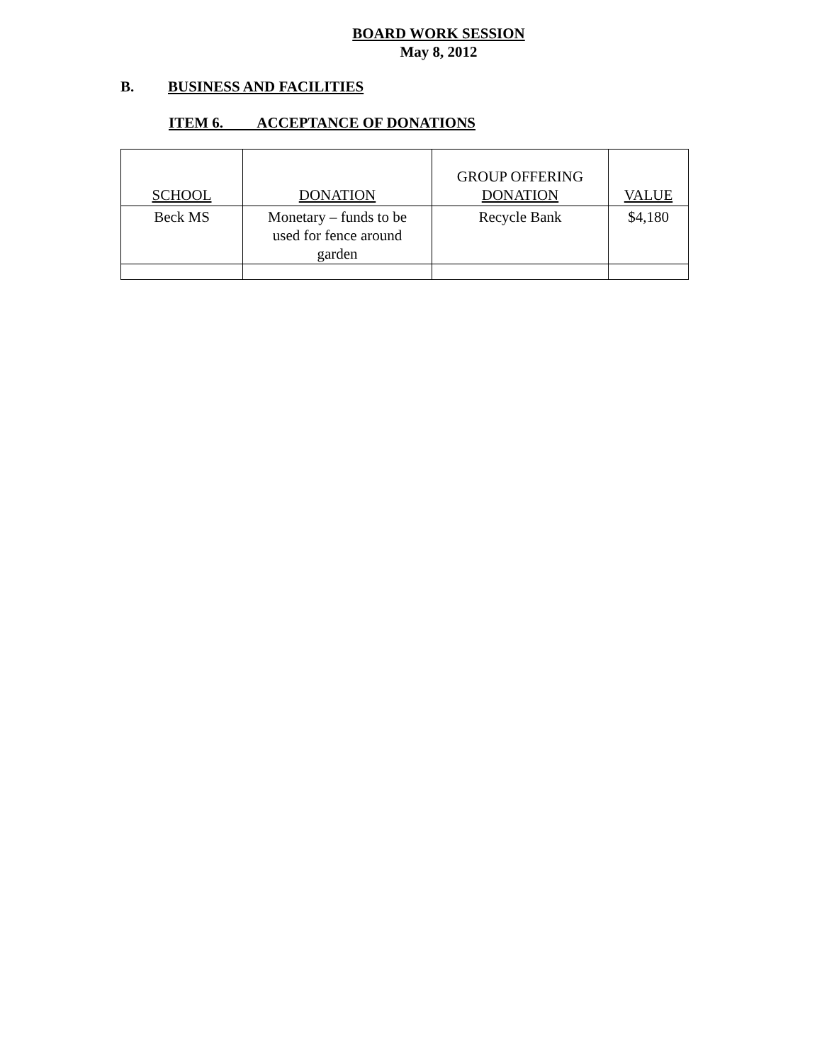BOARD WORK SESSION
May 8, 2012
B. BUSINESS AND FACILITIES
ITEM 6. ACCEPTANCE OF DONATIONS
| SCHOOL | DONATION | GROUP OFFERING DONATION | VALUE |
| --- | --- | --- | --- |
| Beck MS | Monetary – funds to be used for fence around garden | Recycle Bank | $4,180 |